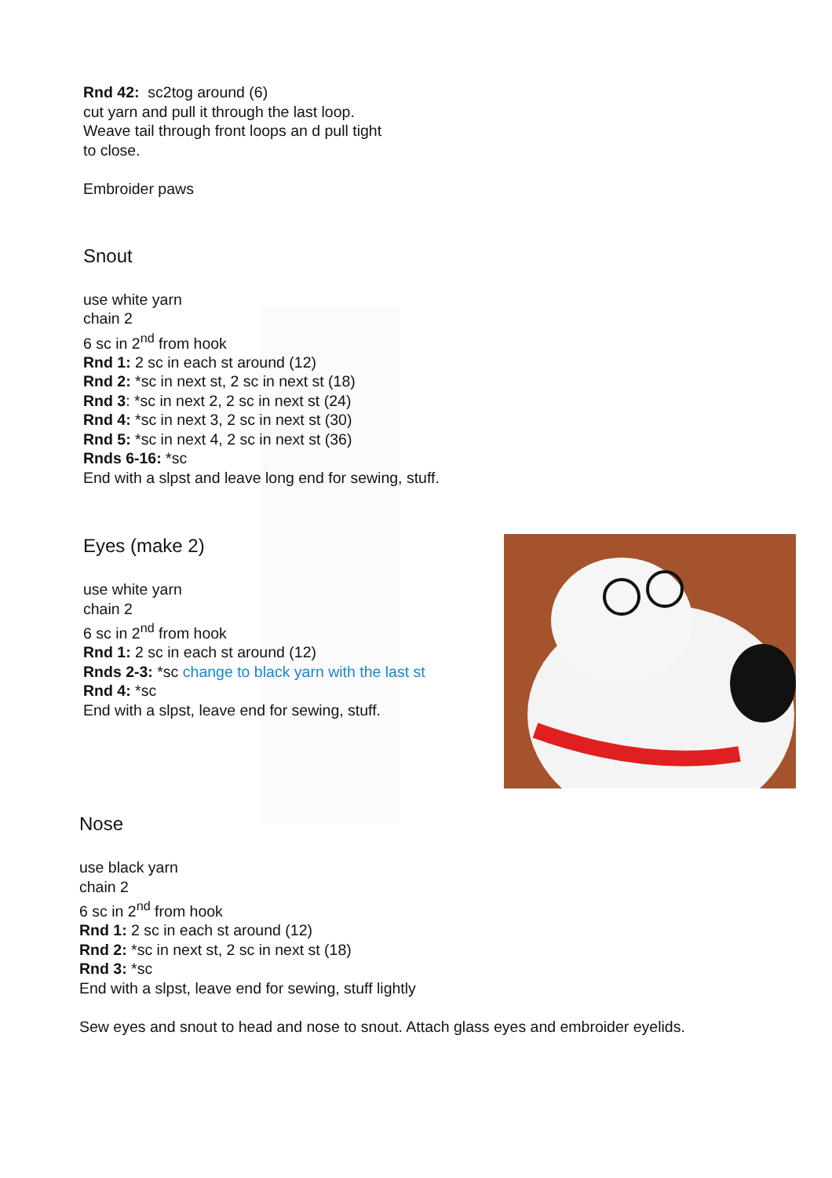Rnd 42: sc2tog around (6)
cut yarn and pull it through the last loop.
Weave tail through front loops an d pull tight
to close.
Embroider paws
Snout
use white yarn
chain 2
6 sc in 2<sup>nd</sup> from hook
Rnd 1: 2 sc in each st around (12)
Rnd 2: *sc in next st, 2 sc in next st (18)
Rnd 3: *sc in next 2, 2 sc in next st (24)
Rnd 4: *sc in next 3, 2 sc in next st (30)
Rnd 5: *sc in next 4, 2 sc in next st (36)
Rnds 6-16: *sc
End with a slpst and leave long end for sewing, stuff.
Eyes (make 2)
use white yarn
chain 2
6 sc in 2<sup>nd</sup> from hook
Rnd 1: 2 sc in each st around (12)
Rnds 2-3: *sc change to black yarn with the last st
Rnd 4: *sc
End with a slpst, leave end for sewing, stuff.
Nose
use black yarn
chain 2
6 sc in 2<sup>nd</sup> from hook
Rnd 1: 2 sc in each st around (12)
Rnd 2: *sc in next st, 2 sc in next st (18)
Rnd 3: *sc
End with a slpst, leave end for sewing, stuff lightly
Sew eyes and snout to head and nose to snout. Attach glass eyes and embroider eyelids.